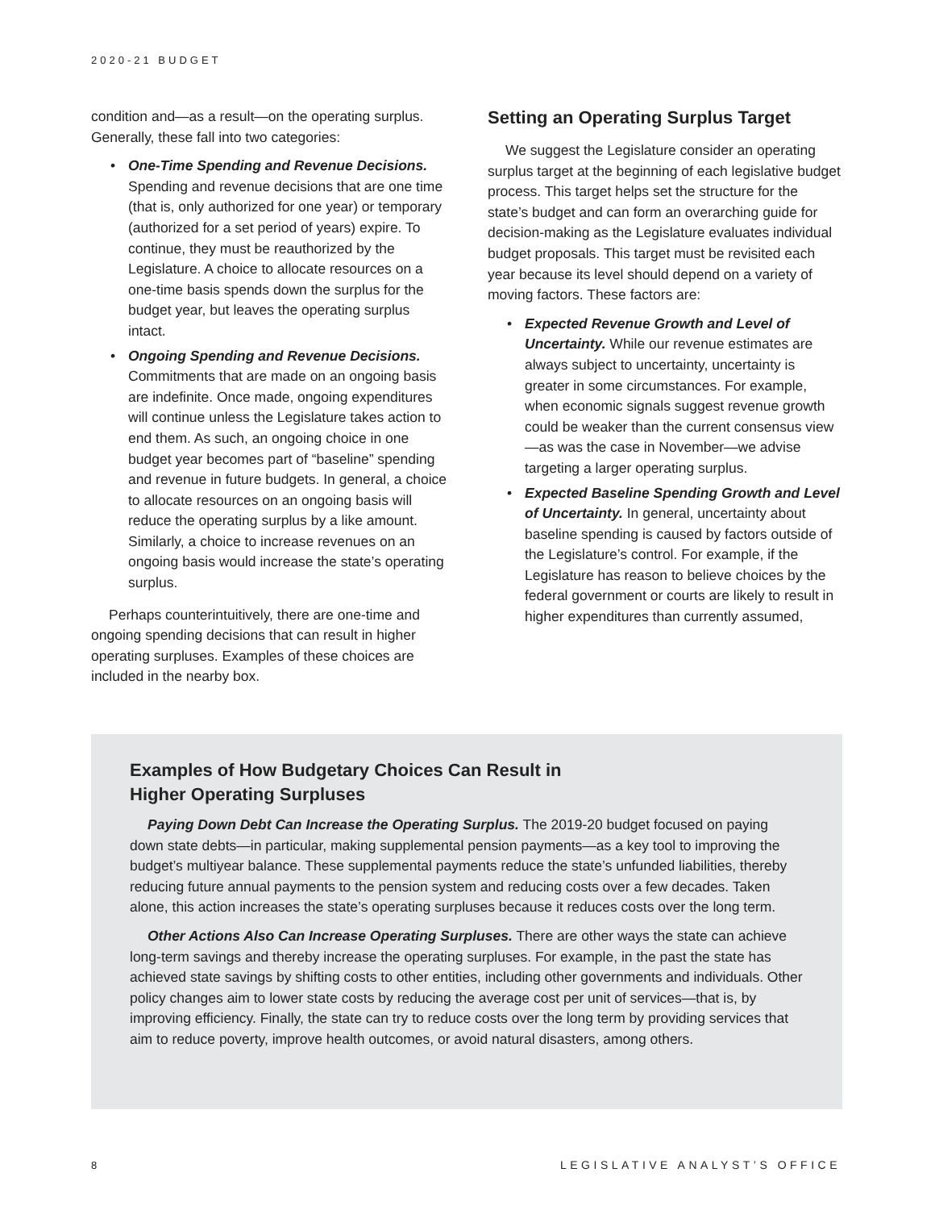2020-21 BUDGET
condition and—as a result—on the operating surplus. Generally, these fall into two categories:
• One-Time Spending and Revenue Decisions. Spending and revenue decisions that are one time (that is, only authorized for one year) or temporary (authorized for a set period of years) expire. To continue, they must be reauthorized by the Legislature. A choice to allocate resources on a one-time basis spends down the surplus for the budget year, but leaves the operating surplus intact.
• Ongoing Spending and Revenue Decisions. Commitments that are made on an ongoing basis are indefinite. Once made, ongoing expenditures will continue unless the Legislature takes action to end them. As such, an ongoing choice in one budget year becomes part of “baseline” spending and revenue in future budgets. In general, a choice to allocate resources on an ongoing basis will reduce the operating surplus by a like amount. Similarly, a choice to increase revenues on an ongoing basis would increase the state’s operating surplus.
Perhaps counterintuitively, there are one-time and ongoing spending decisions that can result in higher operating surpluses. Examples of these choices are included in the nearby box.
Setting an Operating Surplus Target
We suggest the Legislature consider an operating surplus target at the beginning of each legislative budget process. This target helps set the structure for the state’s budget and can form an overarching guide for decision-making as the Legislature evaluates individual budget proposals. This target must be revisited each year because its level should depend on a variety of moving factors. These factors are:
• Expected Revenue Growth and Level of Uncertainty. While our revenue estimates are always subject to uncertainty, uncertainty is greater in some circumstances. For example, when economic signals suggest revenue growth could be weaker than the current consensus view—as was the case in November—we advise targeting a larger operating surplus.
• Expected Baseline Spending Growth and Level of Uncertainty. In general, uncertainty about baseline spending is caused by factors outside of the Legislature’s control. For example, if the Legislature has reason to believe choices by the federal government or courts are likely to result in higher expenditures than currently assumed,
Examples of How Budgetary Choices Can Result in
Higher Operating Surpluses
Paying Down Debt Can Increase the Operating Surplus. The 2019-20 budget focused on paying down state debts—in particular, making supplemental pension payments—as a key tool to improving the budget’s multiyear balance. These supplemental payments reduce the state’s unfunded liabilities, thereby reducing future annual payments to the pension system and reducing costs over a few decades. Taken alone, this action increases the state’s operating surpluses because it reduces costs over the long term.
Other Actions Also Can Increase Operating Surpluses. There are other ways the state can achieve long-term savings and thereby increase the operating surpluses. For example, in the past the state has achieved state savings by shifting costs to other entities, including other governments and individuals. Other policy changes aim to lower state costs by reducing the average cost per unit of services—that is, by improving efficiency. Finally, the state can try to reduce costs over the long term by providing services that aim to reduce poverty, improve health outcomes, or avoid natural disasters, among others.
8 LEGISLATIVE ANALYST’S OFFICE